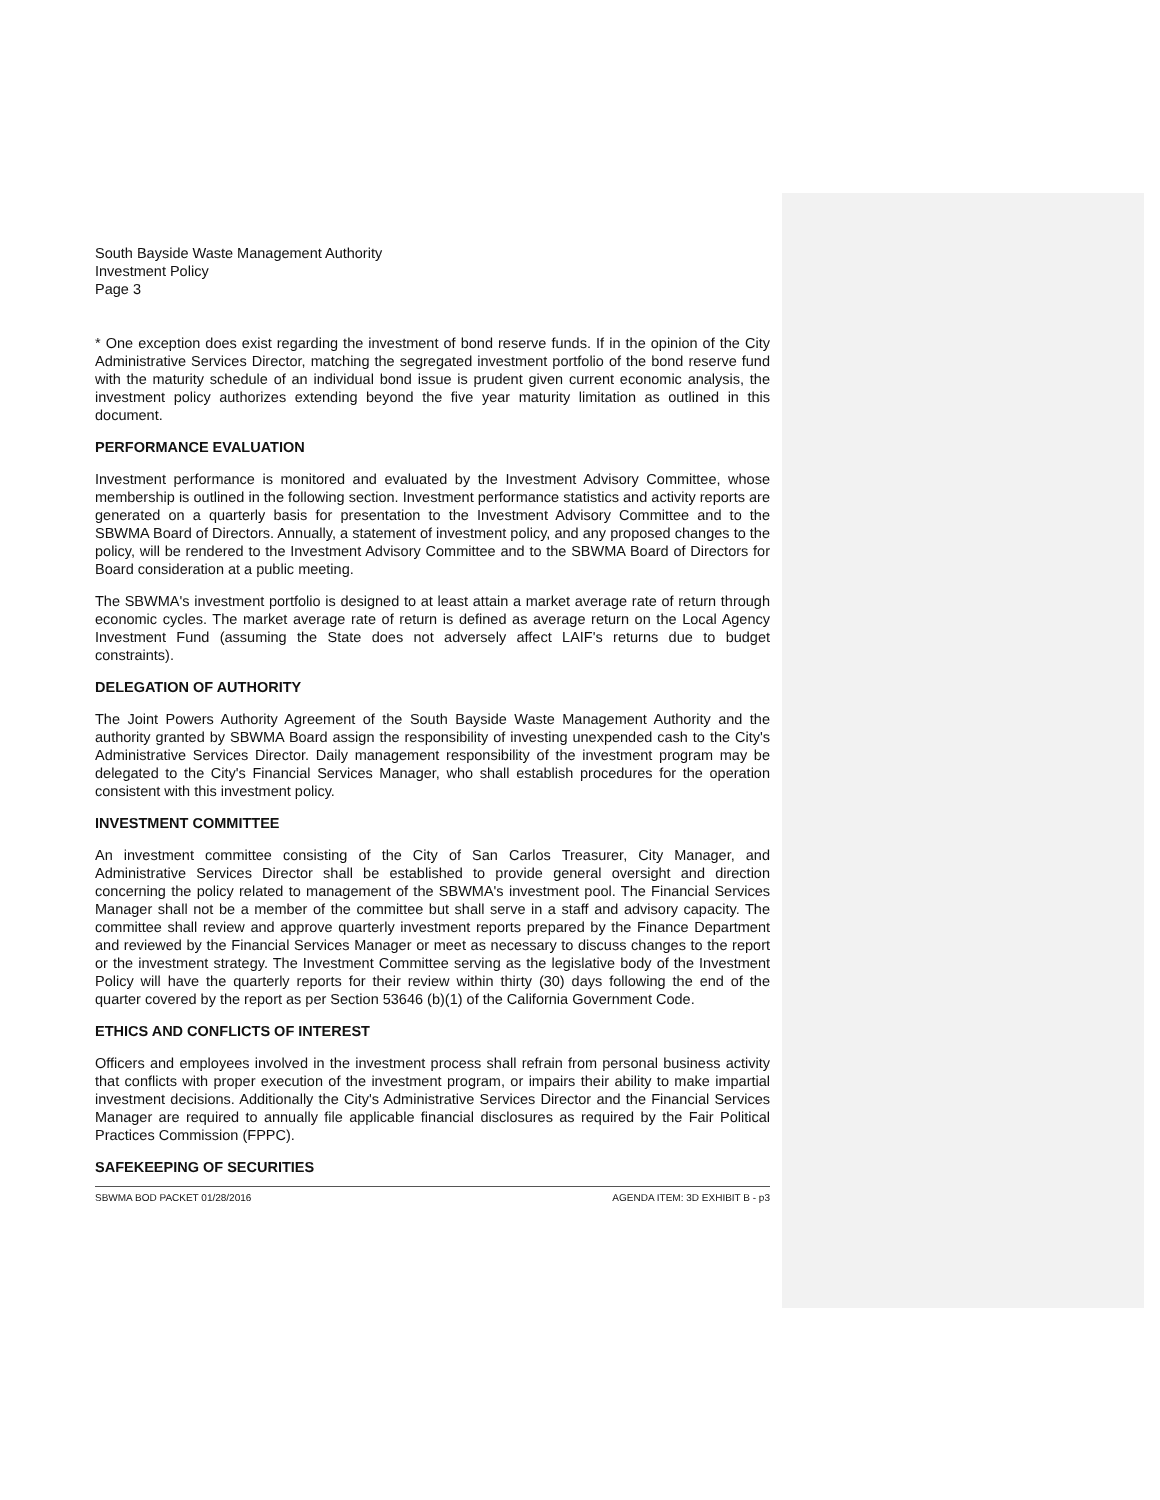South Bayside Waste Management Authority
Investment Policy
Page 3
* One exception does exist regarding the investment of bond reserve funds. If in the opinion of the City Administrative Services Director, matching the segregated investment portfolio of the bond reserve fund with the maturity schedule of an individual bond issue is prudent given current economic analysis, the investment policy authorizes extending beyond the five year maturity limitation as outlined in this document.
PERFORMANCE EVALUATION
Investment performance is monitored and evaluated by the Investment Advisory Committee, whose membership is outlined in the following section. Investment performance statistics and activity reports are generated on a quarterly basis for presentation to the Investment Advisory Committee and to the SBWMA Board of Directors. Annually, a statement of investment policy, and any proposed changes to the policy, will be rendered to the Investment Advisory Committee and to the SBWMA Board of Directors for Board consideration at a public meeting.
The SBWMA's investment portfolio is designed to at least attain a market average rate of return through economic cycles. The market average rate of return is defined as average return on the Local Agency Investment Fund (assuming the State does not adversely affect LAIF's returns due to budget constraints).
DELEGATION OF AUTHORITY
The Joint Powers Authority Agreement of the South Bayside Waste Management Authority and the authority granted by SBWMA Board assign the responsibility of investing unexpended cash to the City's Administrative Services Director. Daily management responsibility of the investment program may be delegated to the City's Financial Services Manager, who shall establish procedures for the operation consistent with this investment policy.
INVESTMENT COMMITTEE
An investment committee consisting of the City of San Carlos Treasurer, City Manager, and Administrative Services Director shall be established to provide general oversight and direction concerning the policy related to management of the SBWMA's investment pool. The Financial Services Manager shall not be a member of the committee but shall serve in a staff and advisory capacity. The committee shall review and approve quarterly investment reports prepared by the Finance Department and reviewed by the Financial Services Manager or meet as necessary to discuss changes to the report or the investment strategy. The Investment Committee serving as the legislative body of the Investment Policy will have the quarterly reports for their review within thirty (30) days following the end of the quarter covered by the report as per Section 53646 (b)(1) of the California Government Code.
ETHICS AND CONFLICTS OF INTEREST
Officers and employees involved in the investment process shall refrain from personal business activity that conflicts with proper execution of the investment program, or impairs their ability to make impartial investment decisions. Additionally the City's Administrative Services Director and the Financial Services Manager are required to annually file applicable financial disclosures as required by the Fair Political Practices Commission (FPPC).
SAFEKEEPING OF SECURITIES
SBWMA BOD PACKET 01/28/2016 AGENDA ITEM: 3D EXHIBIT B - p3